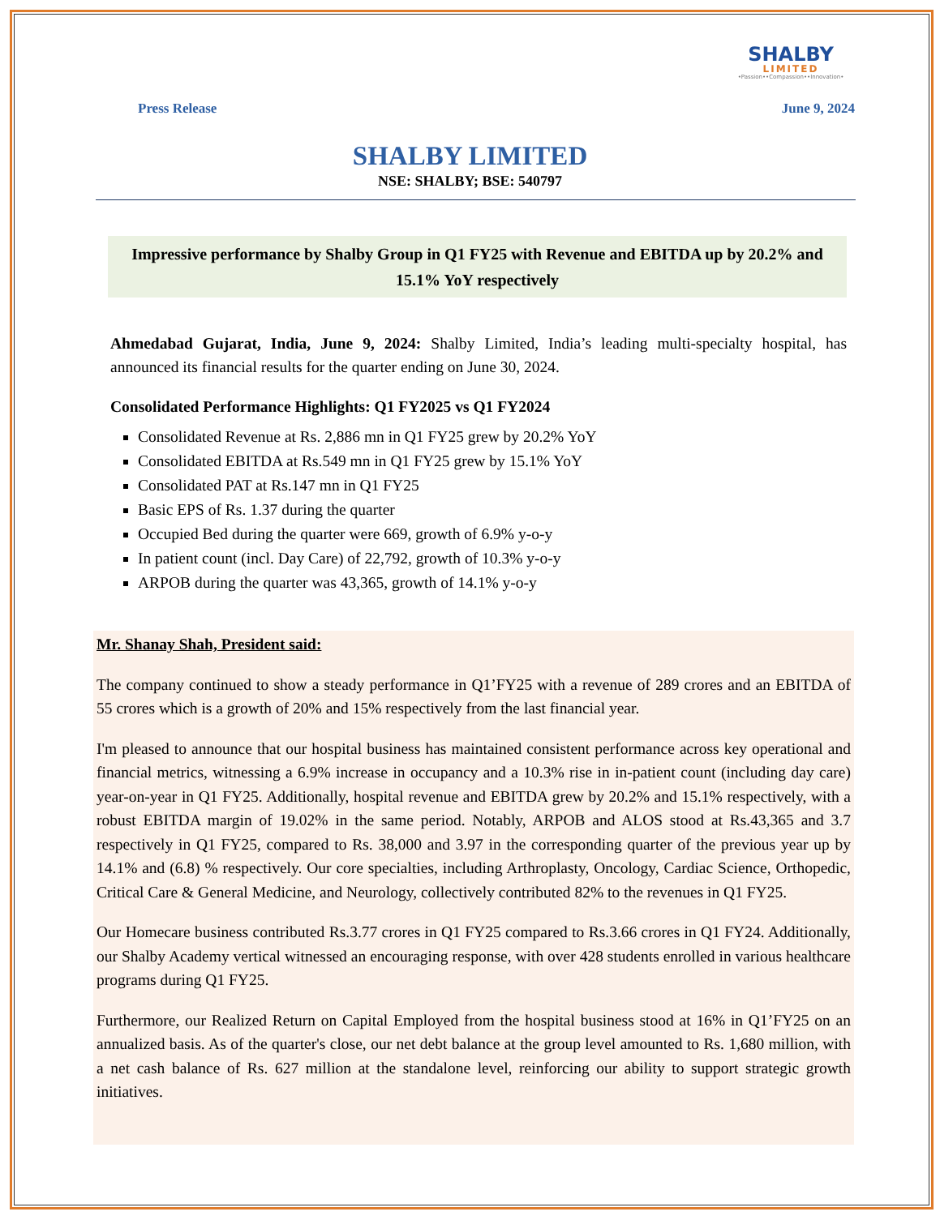SHALBY
LIMITED
•Passion••Compassion••Innovation•
Press Release June 9, 2024
SHALBY LIMITED
NSE: SHALBY; BSE: 540797
Impressive performance by Shalby Group in Q1 FY25 with Revenue and EBITDA up by 20.2% and 15.1% YoY respectively
Ahmedabad Gujarat, India, June 9, 2024: Shalby Limited, India’s leading multi-specialty hospital, has announced its financial results for the quarter ending on June 30, 2024.
Consolidated Performance Highlights: Q1 FY2025 vs Q1 FY2024
Consolidated Revenue at Rs. 2,886 mn in Q1 FY25 grew by 20.2% YoY
Consolidated EBITDA at Rs.549 mn in Q1 FY25 grew by 15.1% YoY
Consolidated PAT at Rs.147 mn in Q1 FY25
Basic EPS of Rs. 1.37 during the quarter
Occupied Bed during the quarter were 669, growth of 6.9% y-o-y
In patient count (incl. Day Care) of 22,792, growth of 10.3% y-o-y
ARPOB during the quarter was 43,365, growth of 14.1% y-o-y
Mr. Shanay Shah, President said:
The company continued to show a steady performance in Q1’FY25 with a revenue of 289 crores and an EBITDA of 55 crores which is a growth of 20% and 15% respectively from the last financial year.
I'm pleased to announce that our hospital business has maintained consistent performance across key operational and financial metrics, witnessing a 6.9% increase in occupancy and a 10.3% rise in in-patient count (including day care) year-on-year in Q1 FY25. Additionally, hospital revenue and EBITDA grew by 20.2% and 15.1% respectively, with a robust EBITDA margin of 19.02% in the same period. Notably, ARPOB and ALOS stood at Rs.43,365 and 3.7 respectively in Q1 FY25, compared to Rs. 38,000 and 3.97 in the corresponding quarter of the previous year up by 14.1% and (6.8) % respectively. Our core specialties, including Arthroplasty, Oncology, Cardiac Science, Orthopedic, Critical Care & General Medicine, and Neurology, collectively contributed 82% to the revenues in Q1 FY25.
Our Homecare business contributed Rs.3.77 crores in Q1 FY25 compared to Rs.3.66 crores in Q1 FY24. Additionally, our Shalby Academy vertical witnessed an encouraging response, with over 428 students enrolled in various healthcare programs during Q1 FY25.
Furthermore, our Realized Return on Capital Employed from the hospital business stood at 16% in Q1’FY25 on an annualized basis. As of the quarter's close, our net debt balance at the group level amounted to Rs. 1,680 million, with a net cash balance of Rs. 627 million at the standalone level, reinforcing our ability to support strategic growth initiatives.